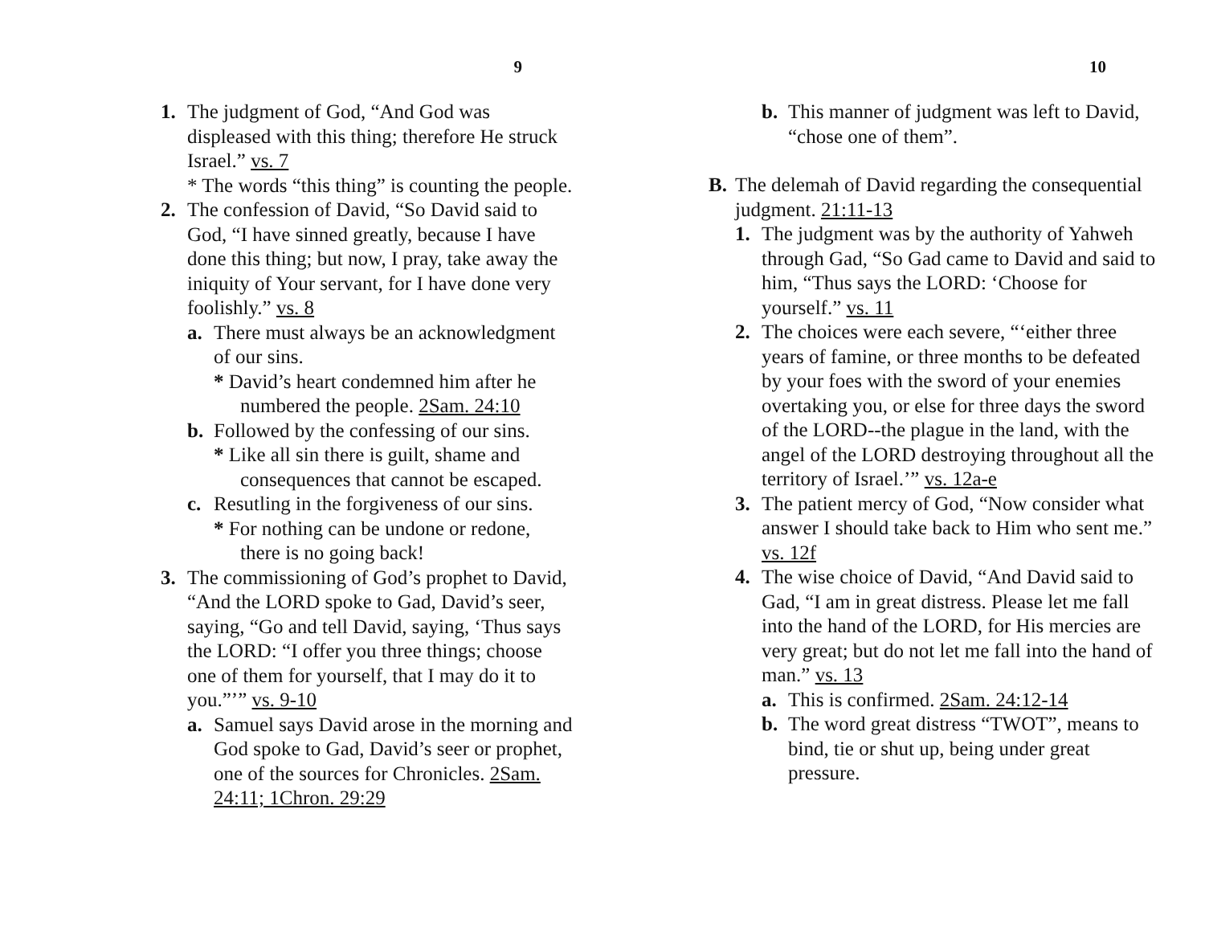9
1. The judgment of God, “And God was displeased with this thing; therefore He struck Israel.” vs. 7
* The words “this thing” is counting the people.
2. The confession of David, “So David said to God, “I have sinned greatly, because I have done this thing; but now, I pray, take away the iniquity of Your servant, for I have done very foolishly.” vs. 8
a. There must always be an acknowledgment of our sins.
* David’s heart condemned him after he numbered the people. 2Sam. 24:10
b. Followed by the confessing of our sins.
* Like all sin there is guilt, shame and consequences that cannot be escaped.
c. Resutling in the forgiveness of our sins.
* For nothing can be undone or redone, there is no going back!
3. The commissioning of God’s prophet to David, “And the LORD spoke to Gad, David’s seer, saying, “Go and tell David, saying, ‘Thus says the LORD: “I offer you three things; choose one of them for yourself, that I may do it to you.”’” vs. 9-10
a. Samuel says David arose in the morning and God spoke to Gad, David’s seer or prophet, one of the sources for Chronicles. 2Sam. 24:11; 1Chron. 29:29
10
b. This manner of judgment was left to David, “chose one of them”.
B. The delemah of David regarding the consequential judgment. 21:11-13
1. The judgment was by the authority of Yahweh through Gad, “So Gad came to David and said to him, “Thus says the LORD: ‘Choose for yourself.” vs. 11
2. The choices were each severe, “‘either three years of famine, or three months to be defeated by your foes with the sword of your enemies overtaking you, or else for three days the sword of the LORD--the plague in the land, with the angel of the LORD destroying throughout all the territory of Israel.’” vs. 12a-e
3. The patient mercy of God, “Now consider what answer I should take back to Him who sent me.” vs. 12f
4. The wise choice of David, “And David said to Gad, “I am in great distress. Please let me fall into the hand of the LORD, for His mercies are very great; but do not let me fall into the hand of man.” vs. 13
a. This is confirmed. 2Sam. 24:12-14
b. The word great distress “TWOT”, means to bind, tie or shut up, being under great pressure.